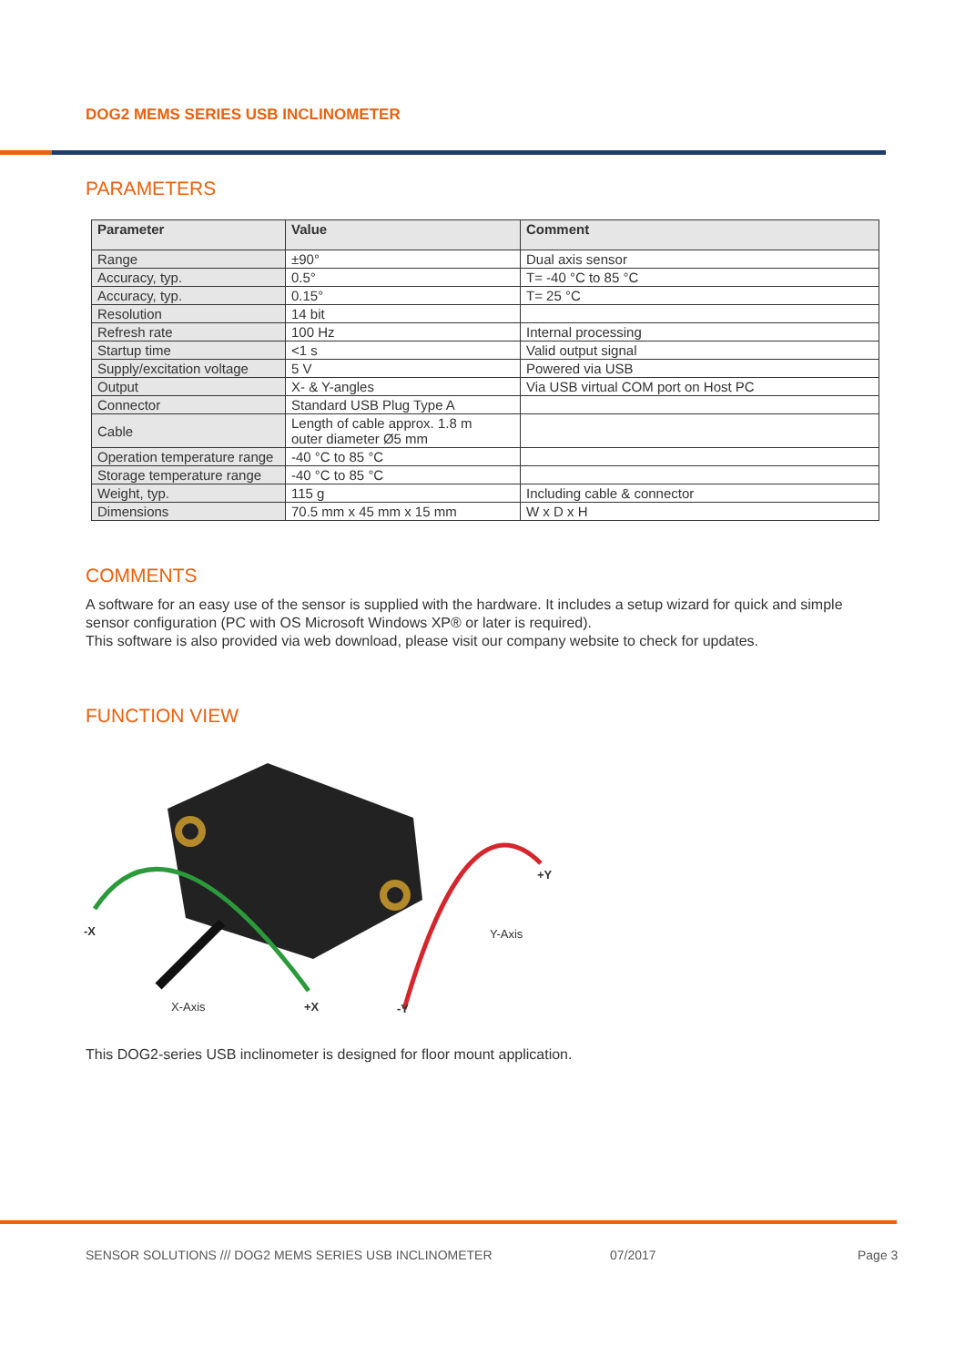DOG2 MEMS SERIES USB INCLINOMETER
PARAMETERS
| Parameter | Value | Comment |
| --- | --- | --- |
| Range | ±90° | Dual axis sensor |
| Accuracy, typ. | 0.5° | T= -40 °C to 85 °C |
| Accuracy, typ. | 0.15° | T= 25 °C |
| Resolution | 14 bit | |
| Refresh rate | 100 Hz | Internal processing |
| Startup time | <1 s | Valid output signal |
| Supply/excitation voltage | 5 V | Powered via USB |
| Output | X- & Y-angles | Via USB virtual COM port on Host PC |
| Connector | Standard USB Plug Type A | |
| Cable | Length of cable approx. 1.8 m outer diameter Ø5 mm | |
| Operation temperature range | -40 °C to 85 °C | |
| Storage temperature range | -40 °C to 85 °C | |
| Weight, typ. | 115 g | Including cable & connector |
| Dimensions | 70.5 mm x 45 mm x 15 mm | W x D x H |
COMMENTS
A software for an easy use of the sensor is supplied with the hardware. It includes a setup wizard for quick and simple sensor configuration (PC with OS Microsoft Windows XP® or later is required).
This software is also provided via web download, please visit our company website to check for updates.
FUNCTION VIEW
-X
X-Axis +X -Y
Y-Axis
+Y
This DOG2-series USB inclinometer is designed for floor mount application.
SENSOR SOLUTIONS /// DOG2 MEMS SERIES USB INCLINOMETER
07/2017 Page 3